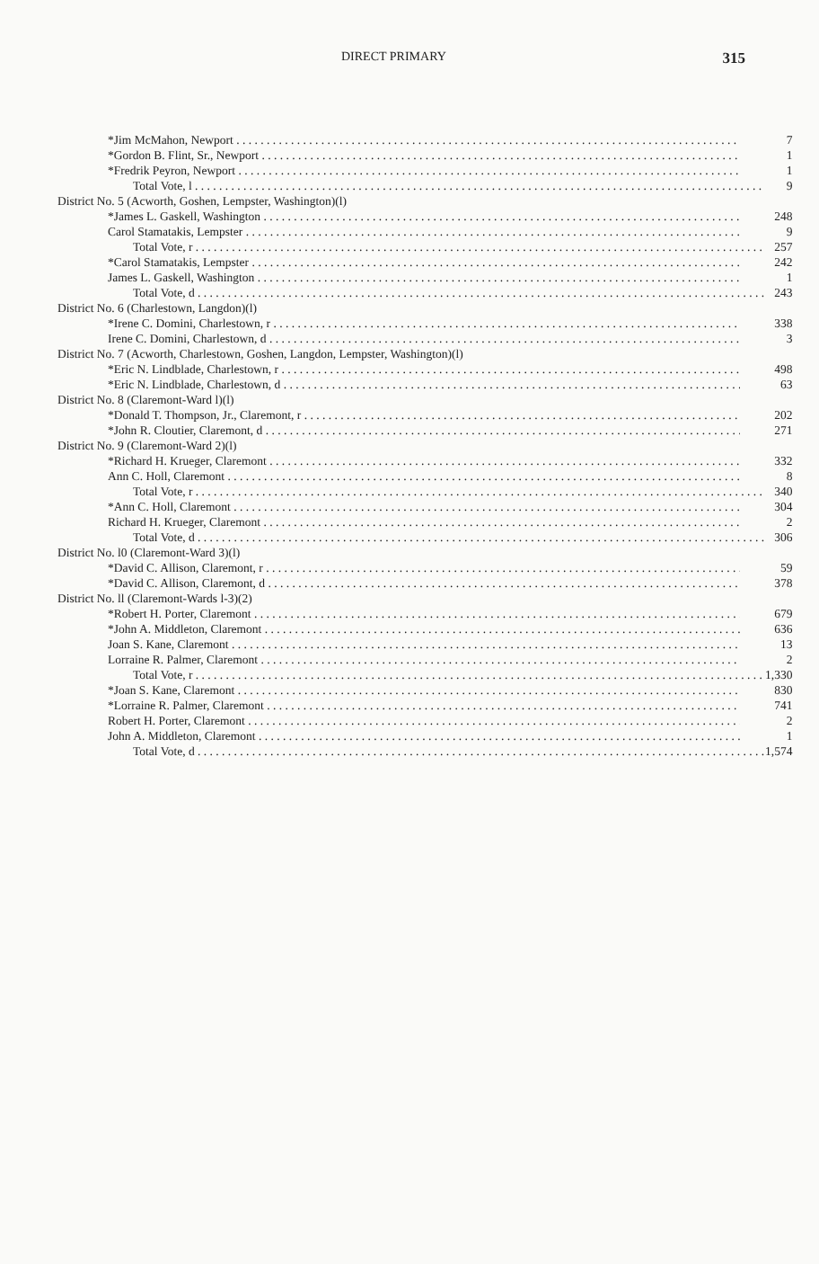DIRECT PRIMARY 315
| *Jim McMahon, Newport | 7 |
| *Gordon B. Flint, Sr., Newport | 1 |
| *Fredrik Peyron, Newport | 1 |
| Total Vote, l | 9 |
| District No. 5 (Acworth, Goshen, Lempster, Washington)(l) | |
| *James L. Gaskell, Washington | 248 |
| Carol Stamatakis, Lempster | 9 |
| Total Vote, r | 257 |
| *Carol Stamatakis, Lempster | 242 |
| James L. Gaskell, Washington | 1 |
| Total Vote, d | 243 |
| District No. 6 (Charlestown, Langdon)(l) | |
| *Irene C. Domini, Charlestown, r | 338 |
| Irene C. Domini, Charlestown, d | 3 |
| District No. 7 (Acworth, Charlestown, Goshen, Langdon, Lempster, Washington)(l) | |
| *Eric N. Lindblade, Charlestown, r | 498 |
| *Eric N. Lindblade, Charlestown, d | 63 |
| District No. 8 (Claremont-Ward l)(l) | |
| *Donald T. Thompson, Jr., Claremont, r | 202 |
| *John R. Cloutier, Claremont, d | 271 |
| District No. 9 (Claremont-Ward 2)(l) | |
| *Richard H. Krueger, Claremont | 332 |
| Ann C. Holl, Claremont | 8 |
| Total Vote, r | 340 |
| *Ann C. Holl, Claremont | 304 |
| Richard H. Krueger, Claremont | 2 |
| Total Vote, d | 306 |
| District No. l0 (Claremont-Ward 3)(l) | |
| *David C. Allison, Claremont, r | 59 |
| *David C. Allison, Claremont, d | 378 |
| District No. ll (Claremont-Wards l-3)(2) | |
| *Robert H. Porter, Claremont | 679 |
| *John A. Middleton, Claremont | 636 |
| Joan S. Kane, Claremont | 13 |
| Lorraine R. Palmer, Claremont | 2 |
| Total Vote, r | 1,330 |
| *Joan S. Kane, Claremont | 830 |
| *Lorraine R. Palmer, Claremont | 741 |
| Robert H. Porter, Claremont | 2 |
| John A. Middleton, Claremont | 1 |
| Total Vote, d | 1,574 |